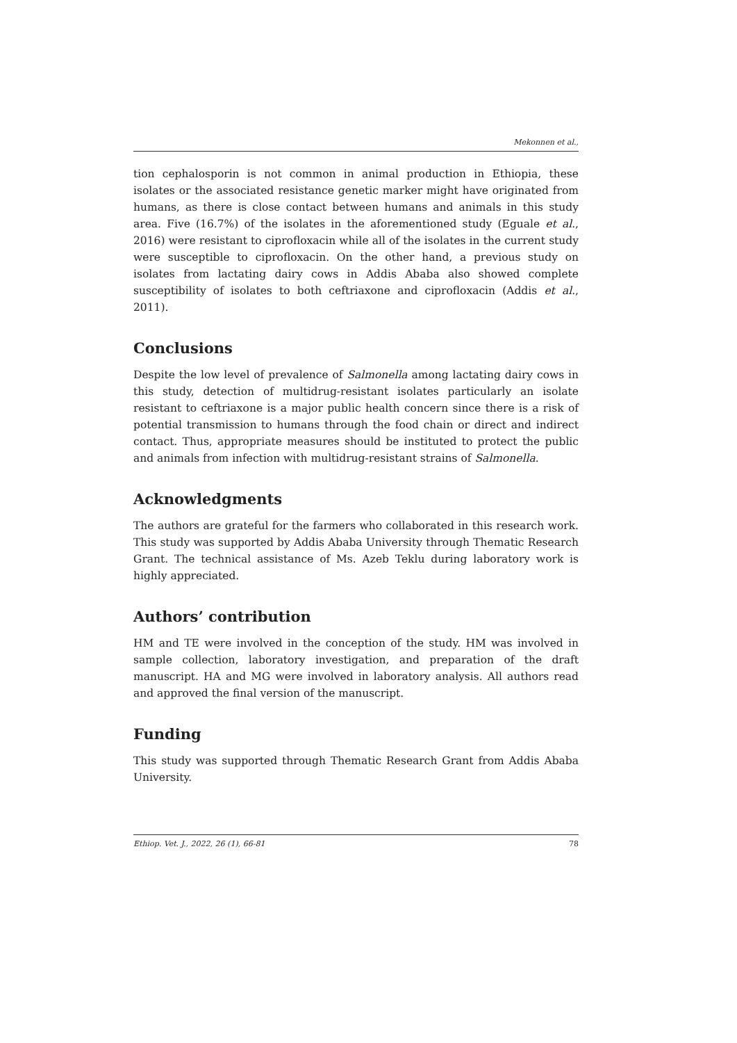Mekonnen et al.,
tion cephalosporin is not common in animal production in Ethiopia, these isolates or the associated resistance genetic marker might have originated from humans, as there is close contact between humans and animals in this study area. Five (16.7%) of the isolates in the aforementioned study (Eguale et al., 2016) were resistant to ciprofloxacin while all of the isolates in the current study were susceptible to ciprofloxacin. On the other hand, a previous study on isolates from lactating dairy cows in Addis Ababa also showed complete susceptibility of isolates to both ceftriaxone and ciprofloxacin (Addis et al., 2011).
Conclusions
Despite the low level of prevalence of Salmonella among lactating dairy cows in this study, detection of multidrug-resistant isolates particularly an isolate resistant to ceftriaxone is a major public health concern since there is a risk of potential transmission to humans through the food chain or direct and indirect contact. Thus, appropriate measures should be instituted to protect the public and animals from infection with multidrug-resistant strains of Salmonella.
Acknowledgments
The authors are grateful for the farmers who collaborated in this research work. This study was supported by Addis Ababa University through Thematic Research Grant. The technical assistance of Ms. Azeb Teklu during laboratory work is highly appreciated.
Authors’ contribution
HM and TE were involved in the conception of the study. HM was involved in sample collection, laboratory investigation, and preparation of the draft manuscript. HA and MG were involved in laboratory analysis. All authors read and approved the final version of the manuscript.
Funding
This study was supported through Thematic Research Grant from Addis Ababa University.
Ethiop. Vet. J., 2022, 26 (1), 66-81 78